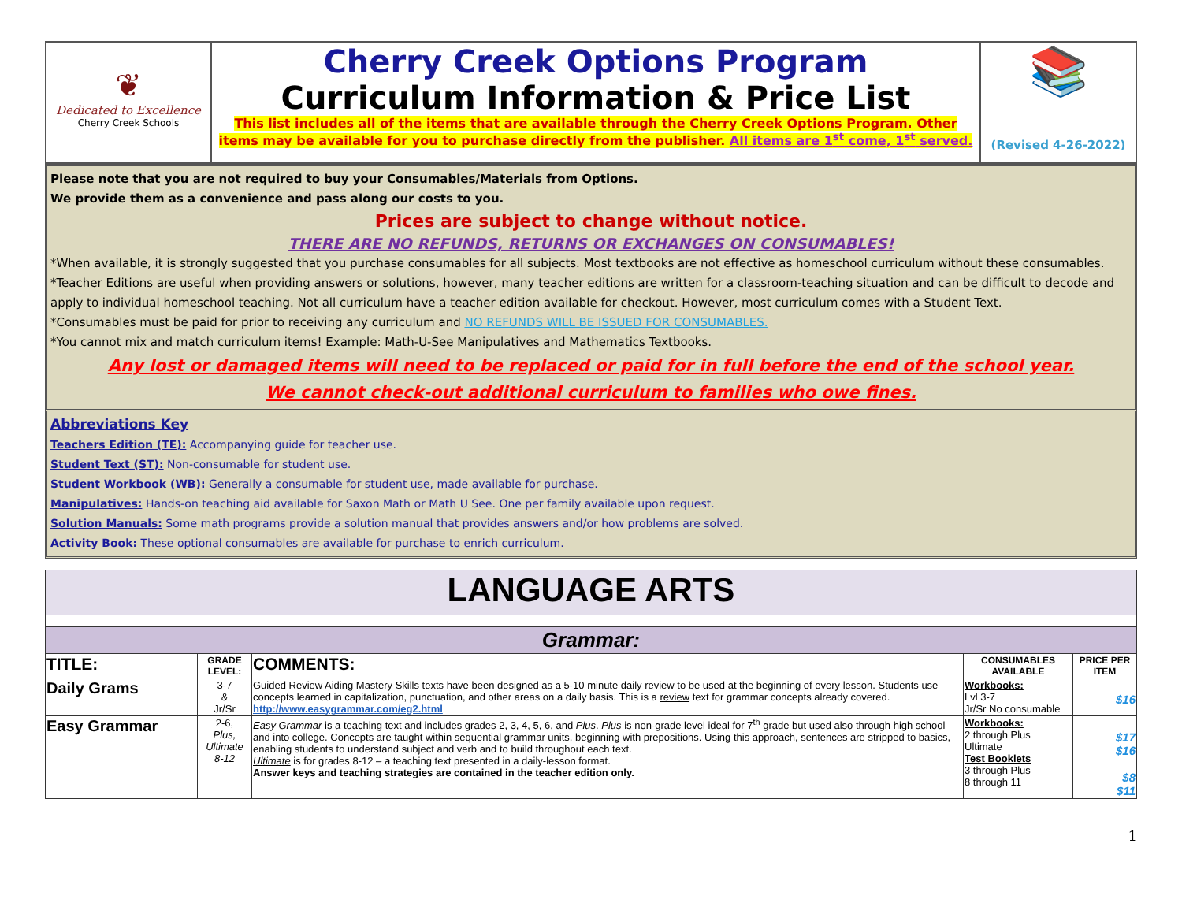| ❦ Dedicated to Excellence Cherry Creek Schools | Cherry Creek Options Program Curriculum Information & Price List This list includes all of the items that are available through the Cherry Creek Options Program. Other items may be available for you to purchase directly from the publisher. All items are 1<sup>st</sup> come, 1<sup>st</sup> served. | 📚 (Revised 4-26-2022) |
Please note that you are not required to buy your Consumables/Materials from Options.
We provide them as a convenience and pass along our costs to you.
Prices are subject to change without notice.
THERE ARE NO REFUNDS, RETURNS OR EXCHANGES ON CONSUMABLES!
*When available, it is strongly suggested that you purchase consumables for all subjects. Most textbooks are not effective as homeschool curriculum without these consumables.
*Teacher Editions are useful when providing answers or solutions, however, many teacher editions are written for a classroom-teaching situation and can be difficult to decode and apply to individual homeschool teaching. Not all curriculum have a teacher edition available for checkout. However, most curriculum comes with a Student Text.
*Consumables must be paid for prior to receiving any curriculum and NO REFUNDS WILL BE ISSUED FOR CONSUMABLES.
*You cannot mix and match curriculum items! Example: Math-U-See Manipulatives and Mathematics Textbooks.
Any lost or damaged items will need to be replaced or paid for in full before the end of the school year.
We cannot check-out additional curriculum to families who owe fines.
Abbreviations Key
Teachers Edition (TE): Accompanying guide for teacher use.
Student Text (ST): Non-consumable for student use.
Student Workbook (WB): Generally a consumable for student use, made available for purchase.
Manipulatives: Hands-on teaching aid available for Saxon Math or Math U See. One per family available upon request.
Solution Manuals: Some math programs provide a solution manual that provides answers and/or how problems are solved.
Activity Book: These optional consumables are available for purchase to enrich curriculum.
| LANGUAGE ARTS | | | | |
| --- | --- | --- | --- | --- |
| Grammar: | | | | |
| TITLE: | GRADE LEVEL: | COMMENTS: | CONSUMABLES AVAILABLE | PRICE PER ITEM |
| Daily Grams | 3-7 & Jr/Sr | Guided Review Aiding Mastery Skills texts have been designed as a 5-10 minute daily review to be used at the beginning of every lesson. Students use concepts learned in capitalization, punctuation, and other areas on a daily basis. This is a review text for grammar concepts already covered. http://www.easygrammar.com/eg2.html | Workbooks: Lvl 3-7 Jr/Sr No consumable | $16 |
| Easy Grammar | 2-6, Plus, Ultimate 8-12 | Easy Grammar is a teaching text and includes grades 2, 3, 4, 5, 6, and Plus . Plus is non-grade level ideal for 7<sup>th</sup> grade but used also through high school and into college. Concepts are taught within sequential grammar units, beginning with prepositions. Using this approach, sentences are stripped to basics, enabling students to understand subject and verb and to build throughout each text. Ultimate is for grades 8-12 – a teaching text presented in a daily-lesson format. Answer keys and teaching strategies are contained in the teacher edition only. | Workbooks: 2 through Plus Ultimate Test Booklets 3 through Plus 8 through 11 | $17 $16 $8 $11 |
1